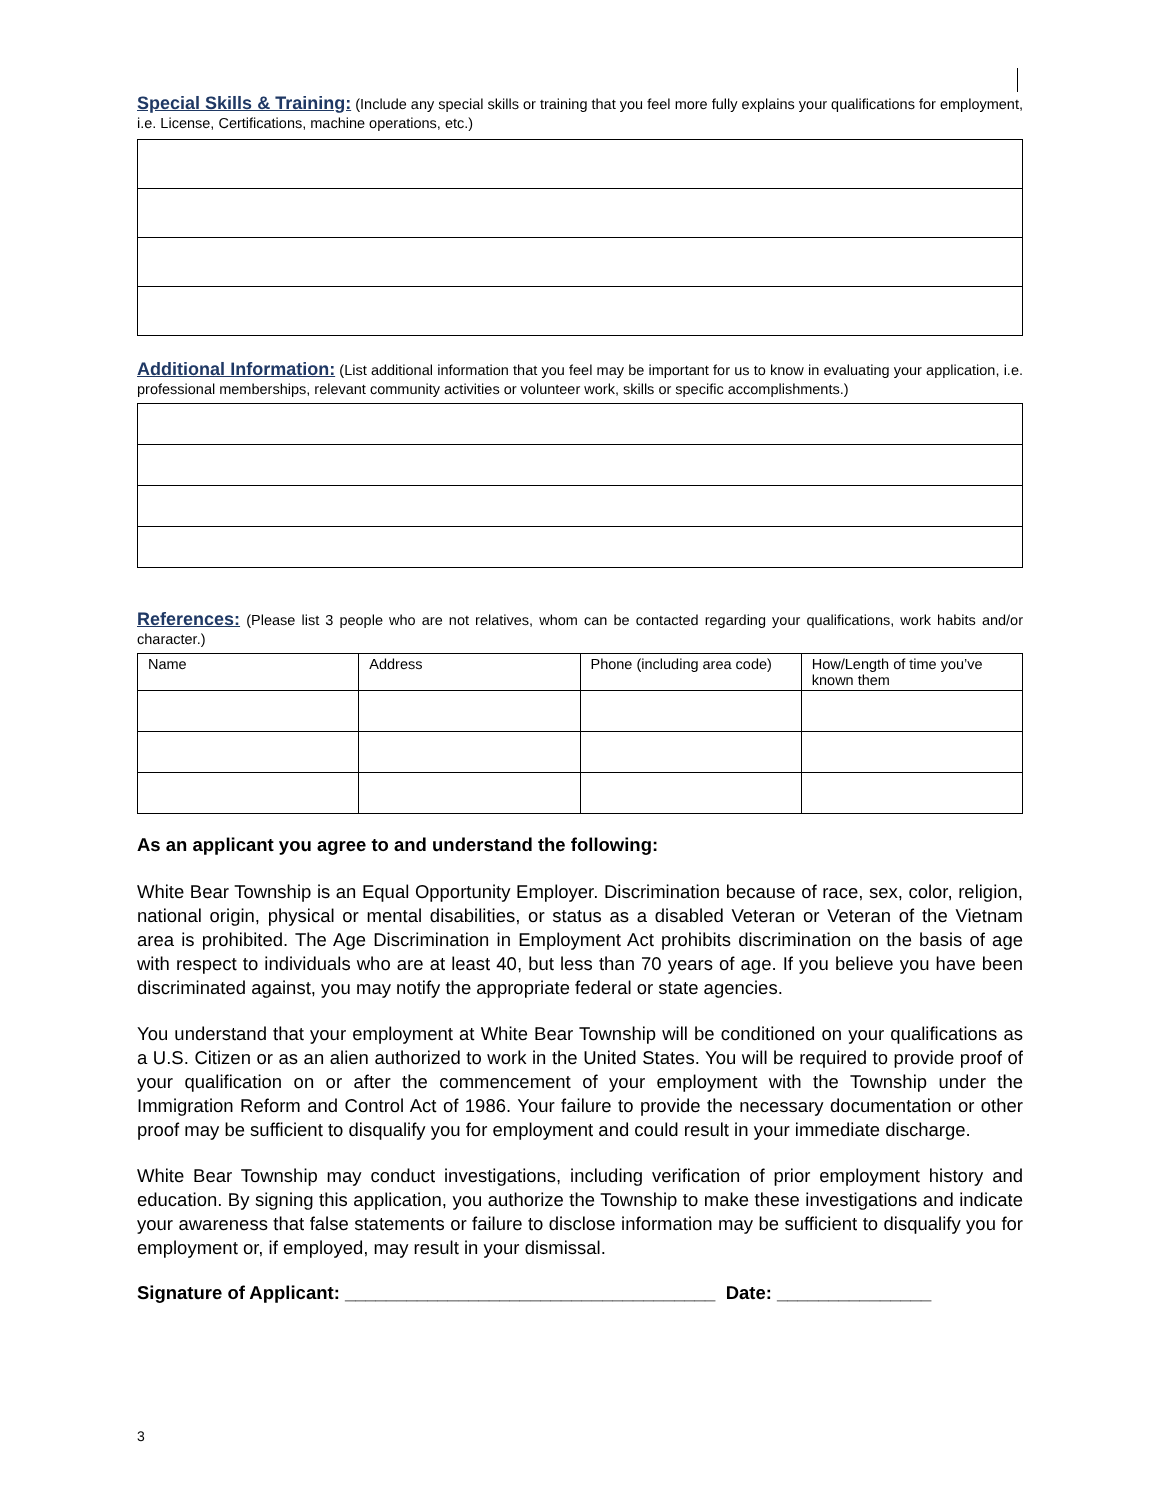Special Skills & Training: (Include any special skills or training that you feel more fully explains your qualifications for employment, i.e. License, Certifications, machine operations, etc.)
Additional Information: (List additional information that you feel may be important for us to know in evaluating your application, i.e. professional memberships, relevant community activities or volunteer work, skills or specific accomplishments.)
References: (Please list 3 people who are not relatives, whom can be contacted regarding your qualifications, work habits and/or character.)
| Name | Address | Phone (including area code) | How/Length of time you’ve known them |
As an applicant you agree to and understand the following:
White Bear Township is an Equal Opportunity Employer. Discrimination because of race, sex, color, religion, national origin, physical or mental disabilities, or status as a disabled Veteran or Veteran of the Vietnam area is prohibited. The Age Discrimination in Employment Act prohibits discrimination on the basis of age with respect to individuals who are at least 40, but less than 70 years of age. If you believe you have been discriminated against, you may notify the appropriate federal or state agencies.
You understand that your employment at White Bear Township will be conditioned on your qualifications as a U.S. Citizen or as an alien authorized to work in the United States. You will be required to provide proof of your qualification on or after the commencement of your employment with the Township under the Immigration Reform and Control Act of 1986. Your failure to provide the necessary documentation or other proof may be sufficient to disqualify you for employment and could result in your immediate discharge.
White Bear Township may conduct investigations, including verification of prior employment history and education. By signing this application, you authorize the Township to make these investigations and indicate your awareness that false statements or failure to disclose information may be sufficient to disqualify you for employment or, if employed, may result in your dismissal.
Signature of Applicant: ____________________________________ Date: _______________
3